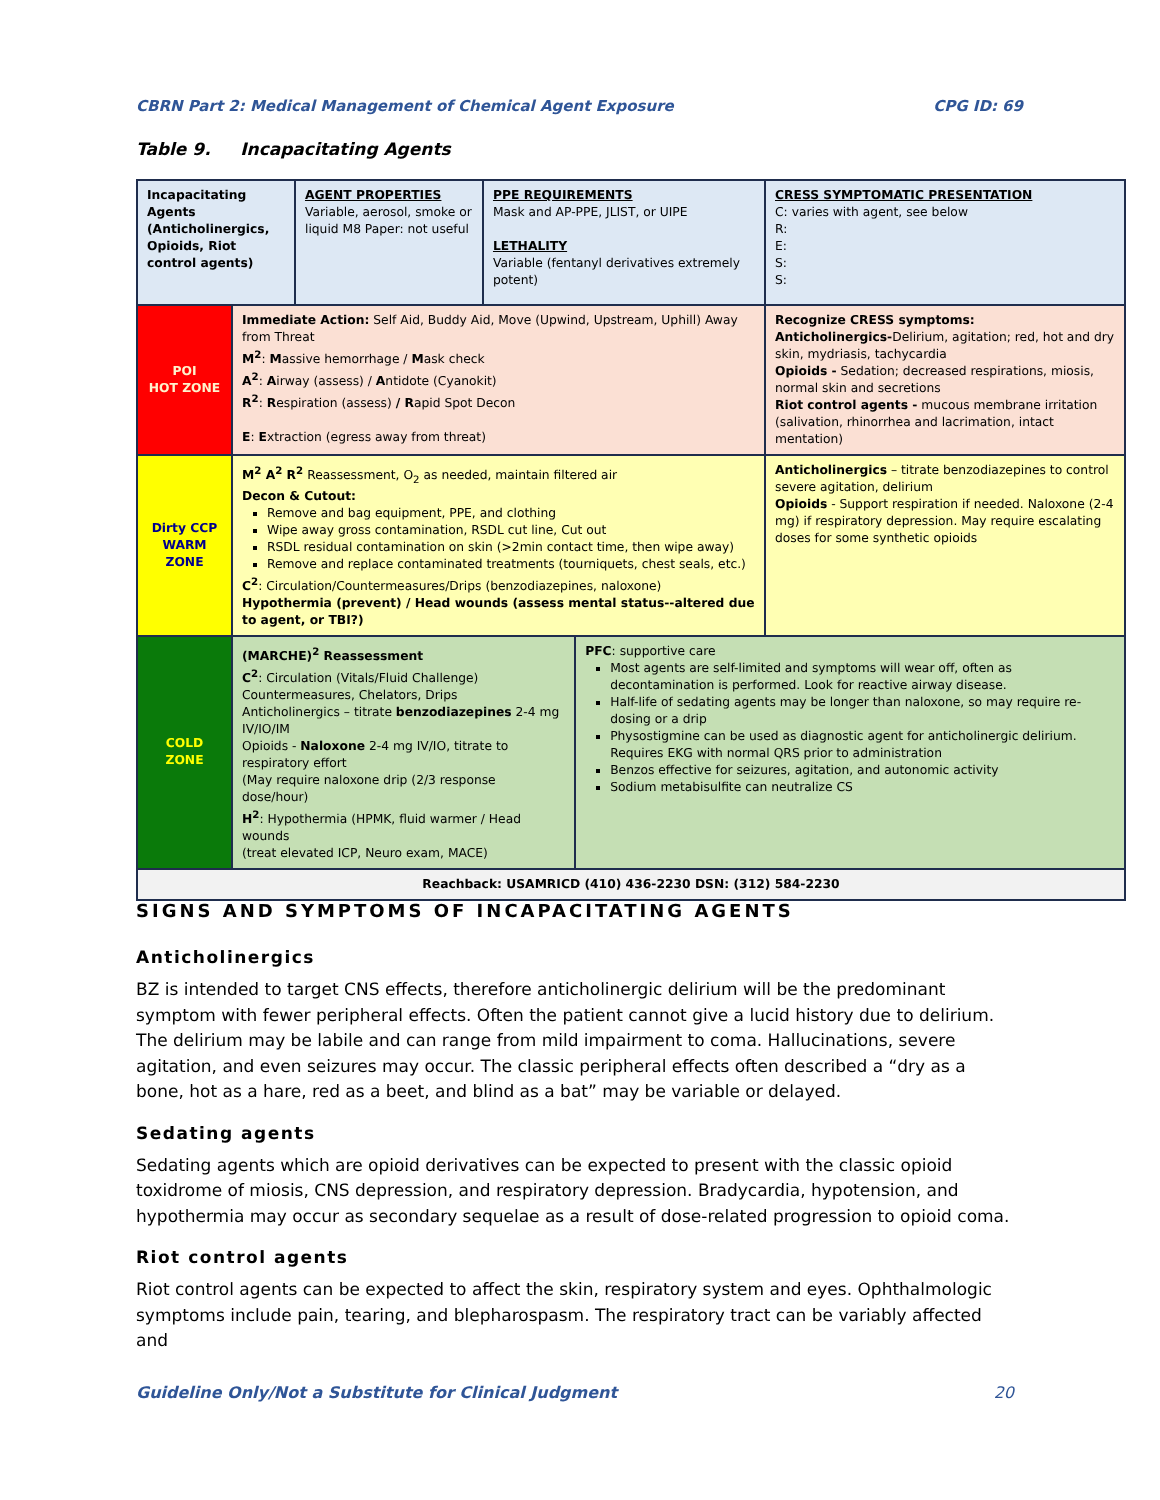CBRN Part 2: Medical Management of Chemical Agent Exposure CPG ID: 69
Table 9. Incapacitating Agents
| Incapacitating Agents (Anticholinergics, Opioids, Riot control agents) | | AGENT PROPERTIES Variable, aerosol, smoke or liquid M8 Paper: not useful | PPE REQUIREMENTS Mask and AP-PPE, JLIST, or UIPE LETHALITY Variable (fentanyl derivatives extremely potent) | | CRESS SYMPTOMATIC PRESENTATION C: varies with agent, see below R: E: S: S: |
| POI HOT ZONE | Immediate Action: Self Aid, Buddy Aid, Move (Upwind, Upstream, Uphill) Away from Threat M<sup>2</sup> : M assive hemorrhage / M ask check A<sup>2</sup> : A irway (assess) / A ntidote (Cyanokit) R<sup>2</sup> : R espiration (assess) / R apid Spot Decon E : E xtraction (egress away from threat) | | | | Recognize CRESS symptoms: Anticholinergics- Delirium, agitation; red, hot and dry skin, mydriasis, tachycardia Opioids - Sedation; decreased respirations, miosis, normal skin and secretions Riot control agents - mucous membrane irritation (salivation, rhinorrhea and lacrimation, intact mentation) |
| Dirty CCP WARM ZONE | M<sup>2</sup> A<sup>2</sup> R<sup>2</sup> Reassessment, O<sub>2</sub> as needed, maintain filtered air Decon & Cutout: Remove and bag equipment, PPE, and clothing Wipe away gross contamination, RSDL cut line, Cut out RSDL residual contamination on skin (>2min contact time, then wipe away) Remove and replace contaminated treatments (tourniquets, chest seals, etc.) C<sup>2</sup> : Circulation/Countermeasures/Drips (benzodiazepines, naloxone) Hypothermia (prevent) / Head wounds (assess mental status--altered due to agent, or TBI?) | | | | Anticholinergics – titrate benzodiazepines to control severe agitation, delirium Opioids - Support respiration if needed. Naloxone (2-4 mg) if respiratory depression. May require escalating doses for some synthetic opioids |
| COLD ZONE | (MARCHE)<sup>2</sup> Reassessment C<sup>2</sup> : Circulation (Vitals/Fluid Challenge) Countermeasures, Chelators, Drips Anticholinergics – titrate benzodiazepines 2-4 mg IV/IO/IM Opioids - Naloxone 2-4 mg IV/IO, titrate to respiratory effort (May require naloxone drip (2/3 response dose/hour) H<sup>2</sup> : Hypothermia (HPMK, fluid warmer / Head wounds (treat elevated ICP, Neuro exam, MACE) | | | PFC : supportive care Most agents are self-limited and symptoms will wear off, often as decontamination is performed. Look for reactive airway disease. Half-life of sedating agents may be longer than naloxone, so may require re-dosing or a drip Physostigmine can be used as diagnostic agent for anticholinergic delirium. Requires EKG with normal QRS prior to administration Benzos effective for seizures, agitation, and autonomic activity Sodium metabisulfite can neutralize CS | |
| Reachback: USAMRICD (410) 436-2230 DSN: (312) 584-2230 | | | | | |
SIGNS AND SYMPTOMS OF INCAPACITATING AGENTS
Anticholinergics
BZ is intended to target CNS effects, therefore anticholinergic delirium will be the predominant symptom with fewer peripheral effects. Often the patient cannot give a lucid history due to delirium. The delirium may be labile and can range from mild impairment to coma. Hallucinations, severe agitation, and even seizures may occur. The classic peripheral effects often described a “dry as a bone, hot as a hare, red as a beet, and blind as a bat” may be variable or delayed.
Sedating agents
Sedating agents which are opioid derivatives can be expected to present with the classic opioid toxidrome of miosis, CNS depression, and respiratory depression. Bradycardia, hypotension, and hypothermia may occur as secondary sequelae as a result of dose-related progression to opioid coma.
Riot control agents
Riot control agents can be expected to affect the skin, respiratory system and eyes. Ophthalmologic symptoms include pain, tearing, and blepharospasm. The respiratory tract can be variably affected and
Guideline Only/Not a Substitute for Clinical Judgment 20